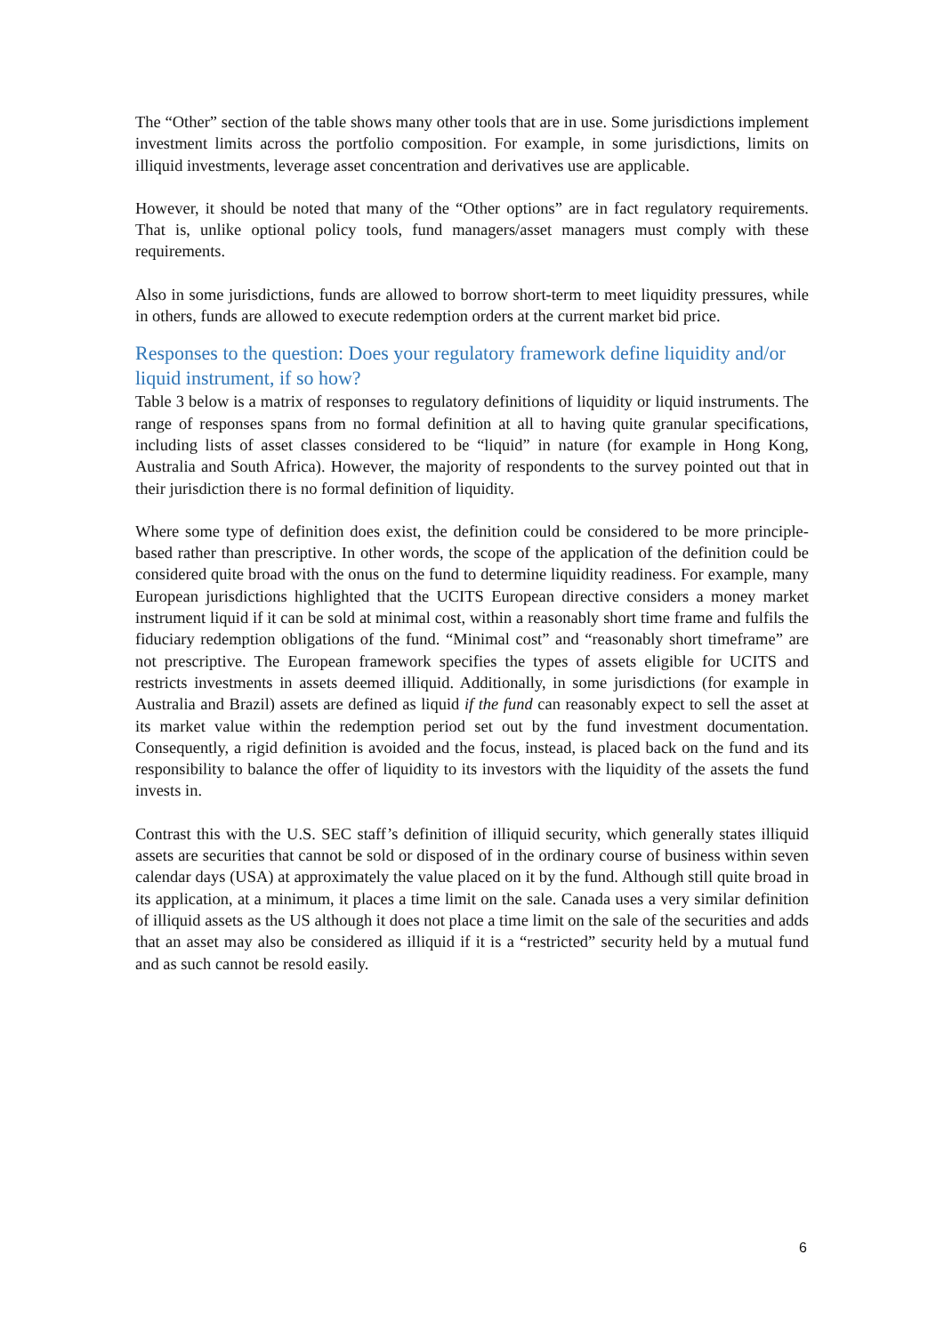The “Other” section of the table shows many other tools that are in use. Some jurisdictions implement investment limits across the portfolio composition. For example, in some jurisdictions, limits on illiquid investments, leverage asset concentration and derivatives use are applicable.
However, it should be noted that many of the “Other options” are in fact regulatory requirements. That is, unlike optional policy tools, fund managers/asset managers must comply with these requirements.
Also in some jurisdictions, funds are allowed to borrow short-term to meet liquidity pressures, while in others, funds are allowed to execute redemption orders at the current market bid price.
Responses to the question: Does your regulatory framework define liquidity and/or liquid instrument, if so how?
Table 3 below is a matrix of responses to regulatory definitions of liquidity or liquid instruments. The range of responses spans from no formal definition at all to having quite granular specifications, including lists of asset classes considered to be “liquid” in nature (for example in Hong Kong, Australia and South Africa). However, the majority of respondents to the survey pointed out that in their jurisdiction there is no formal definition of liquidity.
Where some type of definition does exist, the definition could be considered to be more principle-based rather than prescriptive. In other words, the scope of the application of the definition could be considered quite broad with the onus on the fund to determine liquidity readiness. For example, many European jurisdictions highlighted that the UCITS European directive considers a money market instrument liquid if it can be sold at minimal cost, within a reasonably short time frame and fulfils the fiduciary redemption obligations of the fund. “Minimal cost” and “reasonably short timeframe” are not prescriptive. The European framework specifies the types of assets eligible for UCITS and restricts investments in assets deemed illiquid. Additionally, in some jurisdictions (for example in Australia and Brazil) assets are defined as liquid if the fund can reasonably expect to sell the asset at its market value within the redemption period set out by the fund investment documentation. Consequently, a rigid definition is avoided and the focus, instead, is placed back on the fund and its responsibility to balance the offer of liquidity to its investors with the liquidity of the assets the fund invests in.
Contrast this with the U.S. SEC staff’s definition of illiquid security, which generally states illiquid assets are securities that cannot be sold or disposed of in the ordinary course of business within seven calendar days (USA) at approximately the value placed on it by the fund. Although still quite broad in its application, at a minimum, it places a time limit on the sale. Canada uses a very similar definition of illiquid assets as the US although it does not place a time limit on the sale of the securities and adds that an asset may also be considered as illiquid if it is a “restricted” security held by a mutual fund and as such cannot be resold easily.
6